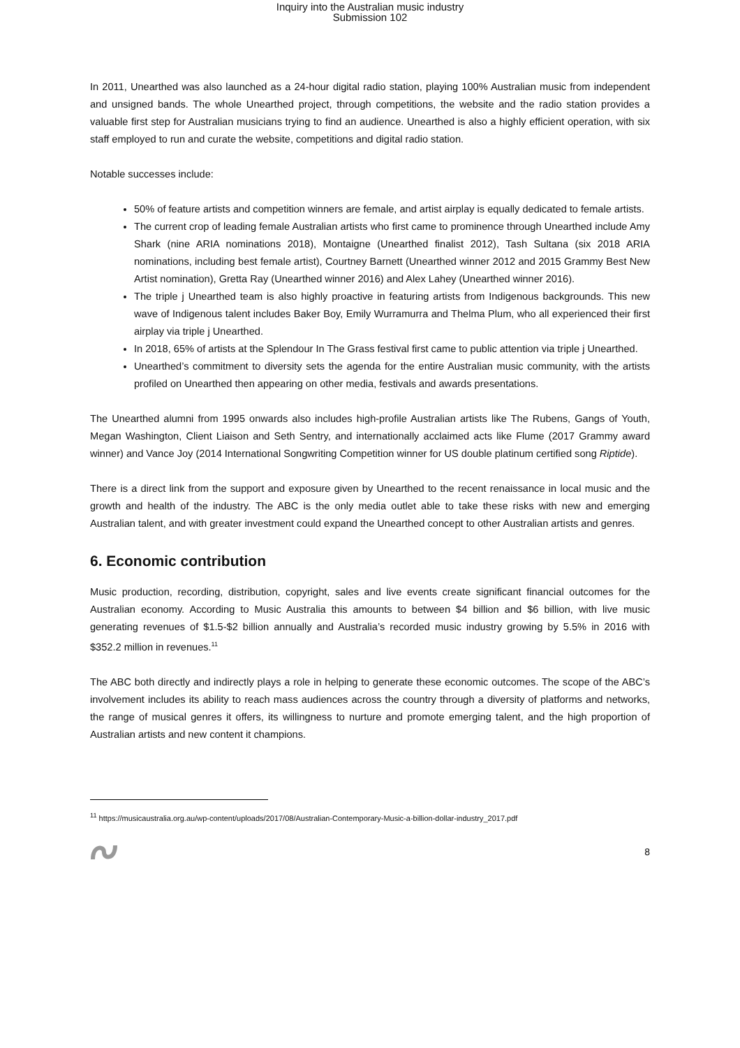Inquiry into the Australian music industry
Submission 102
In 2011, Unearthed was also launched as a 24-hour digital radio station, playing 100% Australian music from independent and unsigned bands. The whole Unearthed project, through competitions, the website and the radio station provides a valuable first step for Australian musicians trying to find an audience. Unearthed is also a highly efficient operation, with six staff employed to run and curate the website, competitions and digital radio station.
Notable successes include:
50% of feature artists and competition winners are female, and artist airplay is equally dedicated to female artists.
The current crop of leading female Australian artists who first came to prominence through Unearthed include Amy Shark (nine ARIA nominations 2018), Montaigne (Unearthed finalist 2012), Tash Sultana (six 2018 ARIA nominations, including best female artist), Courtney Barnett (Unearthed winner 2012 and 2015 Grammy Best New Artist nomination), Gretta Ray (Unearthed winner 2016) and Alex Lahey (Unearthed winner 2016).
The triple j Unearthed team is also highly proactive in featuring artists from Indigenous backgrounds. This new wave of Indigenous talent includes Baker Boy, Emily Wurramurra and Thelma Plum, who all experienced their first airplay via triple j Unearthed.
In 2018, 65% of artists at the Splendour In The Grass festival first came to public attention via triple j Unearthed.
Unearthed’s commitment to diversity sets the agenda for the entire Australian music community, with the artists profiled on Unearthed then appearing on other media, festivals and awards presentations.
The Unearthed alumni from 1995 onwards also includes high-profile Australian artists like The Rubens, Gangs of Youth, Megan Washington, Client Liaison and Seth Sentry, and internationally acclaimed acts like Flume (2017 Grammy award winner) and Vance Joy (2014 International Songwriting Competition winner for US double platinum certified song Riptide).
There is a direct link from the support and exposure given by Unearthed to the recent renaissance in local music and the growth and health of the industry. The ABC is the only media outlet able to take these risks with new and emerging Australian talent, and with greater investment could expand the Unearthed concept to other Australian artists and genres.
6. Economic contribution
Music production, recording, distribution, copyright, sales and live events create significant financial outcomes for the Australian economy. According to Music Australia this amounts to between $4 billion and $6 billion, with live music generating revenues of $1.5-$2 billion annually and Australia’s recorded music industry growing by 5.5% in 2016 with $352.2 million in revenues.<sup>11</sup>
The ABC both directly and indirectly plays a role in helping to generate these economic outcomes. The scope of the ABC’s involvement includes its ability to reach mass audiences across the country through a diversity of platforms and networks, the range of musical genres it offers, its willingness to nurture and promote emerging talent, and the high proportion of Australian artists and new content it champions.
<sup>11</sup> https://musicaustralia.org.au/wp-content/uploads/2017/08/Australian-Contemporary-Music-a-billion-dollar-industry_2017.pdf
8